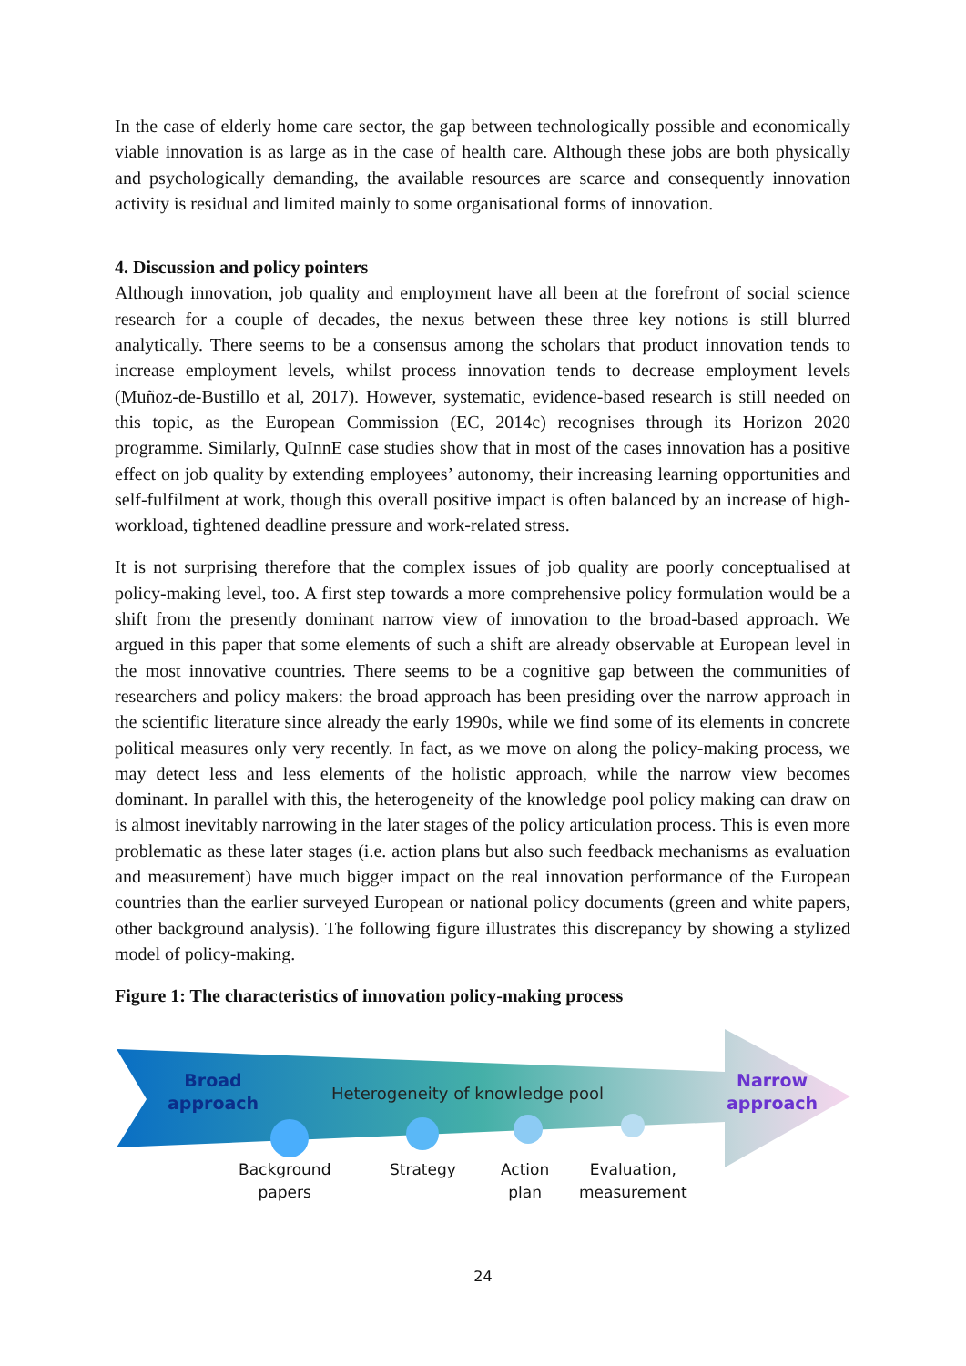In the case of elderly home care sector, the gap between technologically possible and economically viable innovation is as large as in the case of health care. Although these jobs are both physically and psychologically demanding, the available resources are scarce and consequently innovation activity is residual and limited mainly to some organisational forms of innovation.
4. Discussion and policy pointers
Although innovation, job quality and employment have all been at the forefront of social science research for a couple of decades, the nexus between these three key notions is still blurred analytically. There seems to be a consensus among the scholars that product innovation tends to increase employment levels, whilst process innovation tends to decrease employment levels (Muñoz-de-Bustillo et al, 2017). However, systematic, evidence-based research is still needed on this topic, as the European Commission (EC, 2014c) recognises through its Horizon 2020 programme. Similarly, QuInnE case studies show that in most of the cases innovation has a positive effect on job quality by extending employees’ autonomy, their increasing learning opportunities and self-fulfilment at work, though this overall positive impact is often balanced by an increase of high-workload, tightened deadline pressure and work-related stress.
It is not surprising therefore that the complex issues of job quality are poorly conceptualised at policy-making level, too. A first step towards a more comprehensive policy formulation would be a shift from the presently dominant narrow view of innovation to the broad-based approach. We argued in this paper that some elements of such a shift are already observable at European level in the most innovative countries. There seems to be a cognitive gap between the communities of researchers and policy makers: the broad approach has been presiding over the narrow approach in the scientific literature since already the early 1990s, while we find some of its elements in concrete political measures only very recently. In fact, as we move on along the policy-making process, we may detect less and less elements of the holistic approach, while the narrow view becomes dominant. In parallel with this, the heterogeneity of the knowledge pool policy making can draw on is almost inevitably narrowing in the later stages of the policy articulation process. This is even more problematic as these later stages (i.e. action plans but also such feedback mechanisms as evaluation and measurement) have much bigger impact on the real innovation performance of the European countries than the earlier surveyed European or national policy documents (green and white papers, other background analysis). The following figure illustrates this discrepancy by showing a stylized model of policy-making.
Figure 1: The characteristics of innovation policy-making process
Broad
approach
Heterogeneity of knowledge pool
Narrow
approach
Background
papers
Strategy
Action
plan
Evaluation,
measurement
24